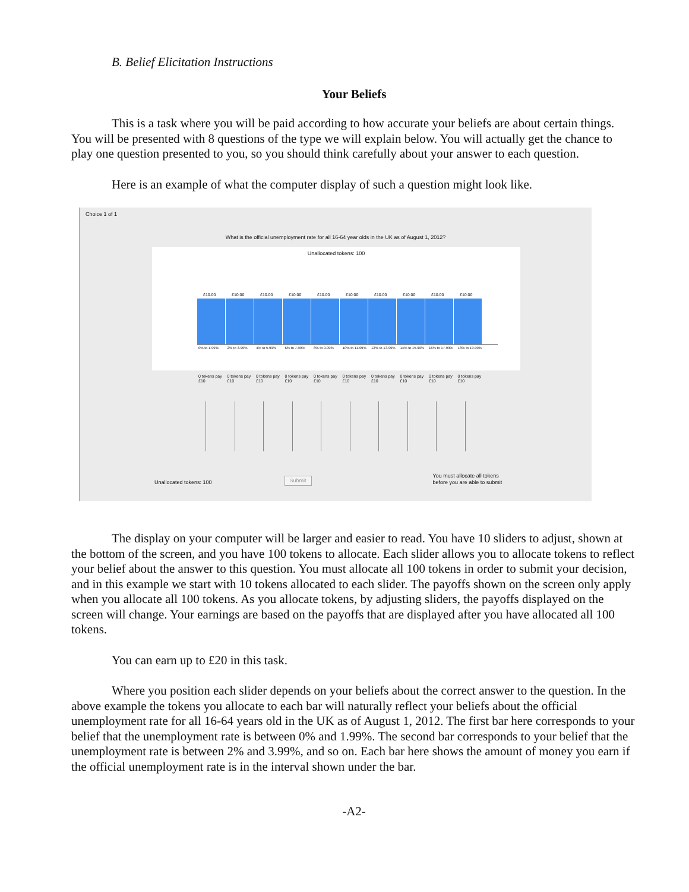B. Belief Elicitation Instructions
Your Beliefs
This is a task where you will be paid according to how accurate your beliefs are about certain things. You will be presented with 8 questions of the type we will explain below. You will actually get the chance to play one question presented to you, so you should think carefully about your answer to each question.
Here is an example of what the computer display of such a question might look like.
Choice 1 of 1
What is the official unemployment rate for all 16-64 year olds in the UK as of August 1, 2012?
Unallocated tokens: 100
£10.00
£10.00
£10.00
£10.00
£10.00
£10.00
£10.00
£10.00
£10.00
£10.00
0% to 1.99% 2% to 3.99% 4% to 5.99% 6% to 7.99% 8% to 9.99% 10% to 11.99% 12% to 13.99% 14% to 15.99% 16% to 17.99% 18% to 19.99%
0 tokens pay £10 0 tokens pay £10 0 tokens pay £10 0 tokens pay £10 0 tokens pay £10 0 tokens pay £10 0 tokens pay £10 0 tokens pay £10 0 tokens pay £10 0 tokens pay £10
Unallocated tokens: 100 Submit You must allocate all tokens
before you are able to submit
The display on your computer will be larger and easier to read. You have 10 sliders to adjust, shown at the bottom of the screen, and you have 100 tokens to allocate. Each slider allows you to allocate tokens to reflect your belief about the answer to this question. You must allocate all 100 tokens in order to submit your decision, and in this example we start with 10 tokens allocated to each slider. The payoffs shown on the screen only apply when you allocate all 100 tokens. As you allocate tokens, by adjusting sliders, the payoffs displayed on the screen will change. Your earnings are based on the payoffs that are displayed after you have allocated all 100 tokens.
You can earn up to £20 in this task.
Where you position each slider depends on your beliefs about the correct answer to the question. In the above example the tokens you allocate to each bar will naturally reflect your beliefs about the official unemployment rate for all 16-64 years old in the UK as of August 1, 2012. The first bar here corresponds to your belief that the unemployment rate is between 0% and 1.99%. The second bar corresponds to your belief that the unemployment rate is between 2% and 3.99%, and so on. Each bar here shows the amount of money you earn if the official unemployment rate is in the interval shown under the bar.
-A2-